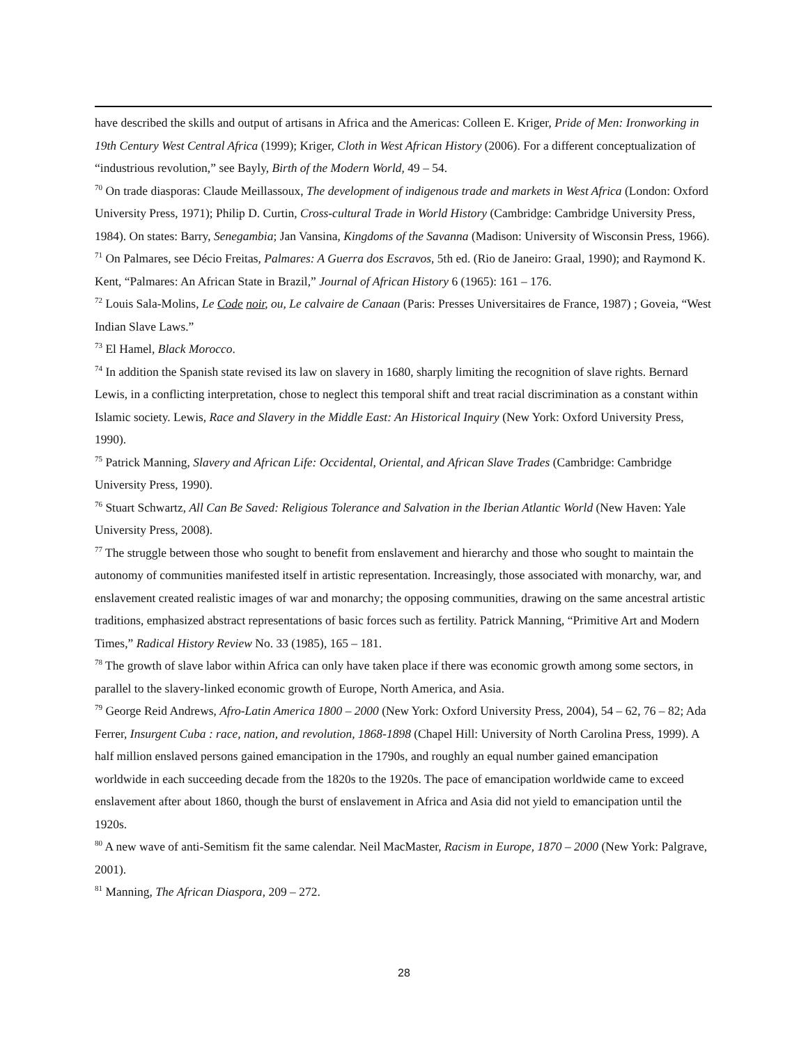have described the skills and output of artisans in Africa and the Americas: Colleen E. Kriger, Pride of Men: Ironworking in 19th Century West Central Africa (1999); Kriger, Cloth in West African History (2006). For a different conceptualization of “industrious revolution,” see Bayly, Birth of the Modern World, 49 – 54.
<sup>70</sup> On trade diasporas: Claude Meillassoux, The development of indigenous trade and markets in West Africa (London: Oxford University Press, 1971); Philip D. Curtin, Cross-cultural Trade in World History (Cambridge: Cambridge University Press, 1984). On states: Barry, Senegambia; Jan Vansina, Kingdoms of the Savanna (Madison: University of Wisconsin Press, 1966).
<sup>71</sup> On Palmares, see Décio Freitas, Palmares: A Guerra dos Escravos, 5th ed. (Rio de Janeiro: Graal, 1990); and Raymond K. Kent, “Palmares: An African State in Brazil,” Journal of African History 6 (1965): 161 – 176.
<sup>72</sup> Louis Sala-Molins, Le Code noir, ou, Le calvaire de Canaan (Paris: Presses Universitaires de France, 1987) ; Goveia, “West Indian Slave Laws.”
<sup>73</sup> El Hamel, Black Morocco.
<sup>74</sup> In addition the Spanish state revised its law on slavery in 1680, sharply limiting the recognition of slave rights. Bernard Lewis, in a conflicting interpretation, chose to neglect this temporal shift and treat racial discrimination as a constant within Islamic society. Lewis, Race and Slavery in the Middle East: An Historical Inquiry (New York: Oxford University Press, 1990).
<sup>75</sup> Patrick Manning, Slavery and African Life: Occidental, Oriental, and African Slave Trades (Cambridge: Cambridge University Press, 1990).
<sup>76</sup> Stuart Schwartz, All Can Be Saved: Religious Tolerance and Salvation in the Iberian Atlantic World (New Haven: Yale University Press, 2008).
<sup>77</sup> The struggle between those who sought to benefit from enslavement and hierarchy and those who sought to maintain the autonomy of communities manifested itself in artistic representation. Increasingly, those associated with monarchy, war, and enslavement created realistic images of war and monarchy; the opposing communities, drawing on the same ancestral artistic traditions, emphasized abstract representations of basic forces such as fertility. Patrick Manning, “Primitive Art and Modern Times,” Radical History Review No. 33 (1985), 165 – 181.
<sup>78</sup> The growth of slave labor within Africa can only have taken place if there was economic growth among some sectors, in parallel to the slavery-linked economic growth of Europe, North America, and Asia.
<sup>79</sup> George Reid Andrews, Afro-Latin America 1800 – 2000 (New York: Oxford University Press, 2004), 54 – 62, 76 – 82; Ada Ferrer, Insurgent Cuba : race, nation, and revolution, 1868-1898 (Chapel Hill: University of North Carolina Press, 1999). A half million enslaved persons gained emancipation in the 1790s, and roughly an equal number gained emancipation worldwide in each succeeding decade from the 1820s to the 1920s. The pace of emancipation worldwide came to exceed enslavement after about 1860, though the burst of enslavement in Africa and Asia did not yield to emancipation until the 1920s.
<sup>80</sup> A new wave of anti-Semitism fit the same calendar. Neil MacMaster, Racism in Europe, 1870 – 2000 (New York: Palgrave, 2001).
<sup>81</sup> Manning, The African Diaspora, 209 – 272.
28